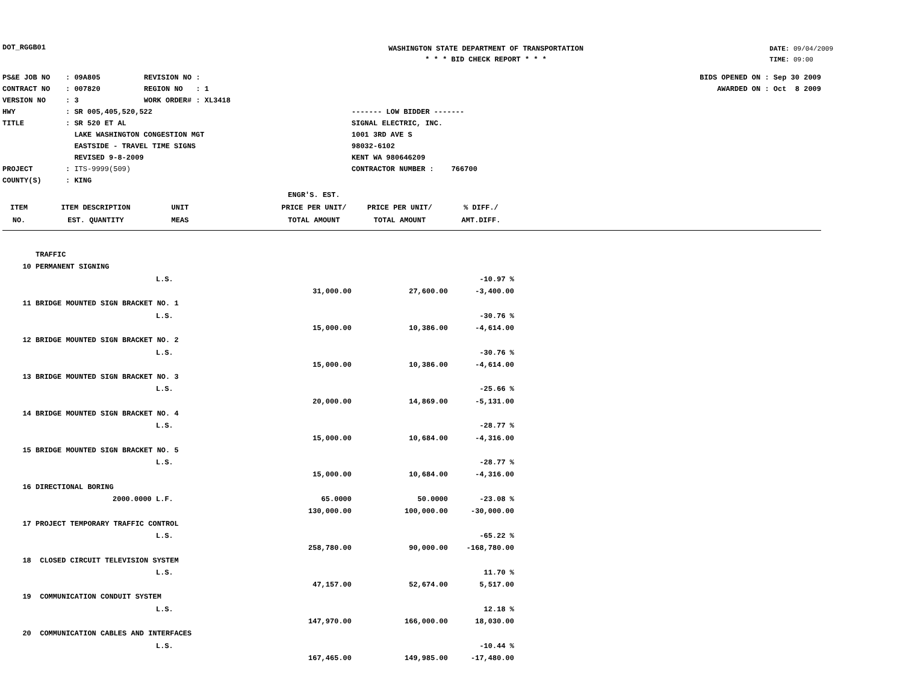DOT_RGGB01
WASHINGTON STATE DEPARTMENT OF TRANSPORTATION
* * * BID CHECK REPORT * * *
DATE: 09/04/2009
TIME: 09:00
PS&E JOB NO: 09A805 REVISION NO :
CONTRACT NO: 007820 REGION NO : 1
VERSION NO: 3 WORK ORDER# : XL3418
HWY: SR 005,405,520,522
TITLE: SR 520 ET AL
LAKE WASHINGTON CONGESTION MGT
EASTSIDE - TRAVEL TIME SIGNS
REVISED 9-8-2009
PROJECT: ITS-9999(509)
COUNTY(S): KING
------- LOW BIDDER -------
SIGNAL ELECTRIC, INC.
1001 3RD AVE S
98032-6102
KENT WA 980646209
CONTRACTOR NUMBER : 766700
BIDS OPENED ON : Sep 30 2009
AWARDED ON : Oct 8 2009
| | | | | ENGR'S. EST. | | | |
| --- | --- | --- | --- | --- | --- | --- | --- |
| ITEM | ITEM DESCRIPTION | UNIT | | PRICE PER UNIT/ | PRICE PER UNIT/ | % DIFF./ | |
| NO. | EST. QUANTITY | MEAS | | TOTAL AMOUNT | TOTAL AMOUNT | AMT.DIFF. | |
| | TRAFFIC | | | | | | |
| 10 | PERMANENT SIGNING | | | | | | |
| | | L.S. | | | | -10.97 % | |
| | | | | 31,000.00 | 27,600.00 | -3,400.00 | |
| 11 | BRIDGE MOUNTED SIGN BRACKET NO. 1 | | | | | | |
| | | L.S. | | | | -30.76 % | |
| | | | | 15,000.00 | 10,386.00 | -4,614.00 | |
| 12 | BRIDGE MOUNTED SIGN BRACKET NO. 2 | | | | | | |
| | | L.S. | | | | -30.76 % | |
| | | | | 15,000.00 | 10,386.00 | -4,614.00 | |
| 13 | BRIDGE MOUNTED SIGN BRACKET NO. 3 | | | | | | |
| | | L.S. | | | | -25.66 % | |
| | | | | 20,000.00 | 14,869.00 | -5,131.00 | |
| 14 | BRIDGE MOUNTED SIGN BRACKET NO. 4 | | | | | | |
| | | L.S. | | | | -28.77 % | |
| | | | | 15,000.00 | 10,684.00 | -4,316.00 | |
| 15 | BRIDGE MOUNTED SIGN BRACKET NO. 5 | | | | | | |
| | | L.S. | | | | -28.77 % | |
| | | | | 15,000.00 | 10,684.00 | -4,316.00 | |
| 16 | DIRECTIONAL BORING | | | | | | |
| | 2000.0000 | L.F. | | 65.0000 | 50.0000 | -23.08 % | |
| | | | | 130,000.00 | 100,000.00 | -30,000.00 | |
| 17 | PROJECT TEMPORARY TRAFFIC CONTROL | | | | | | |
| | | L.S. | | | | -65.22 % | |
| | | | | 258,780.00 | 90,000.00 | -168,780.00 | |
| 18 | CLOSED CIRCUIT TELEVISION SYSTEM | | | | | | |
| | | L.S. | | | | 11.70 % | |
| | | | | 47,157.00 | 52,674.00 | 5,517.00 | |
| 19 | COMMUNICATION CONDUIT SYSTEM | | | | | | |
| | | L.S. | | | | 12.18 % | |
| | | | | 147,970.00 | 166,000.00 | 18,030.00 | |
| 20 | COMMUNICATION CABLES AND INTERFACES | | | | | | |
| | | L.S. | | | | -10.44 % | |
| | | | | 167,465.00 | 149,985.00 | -17,480.00 | |